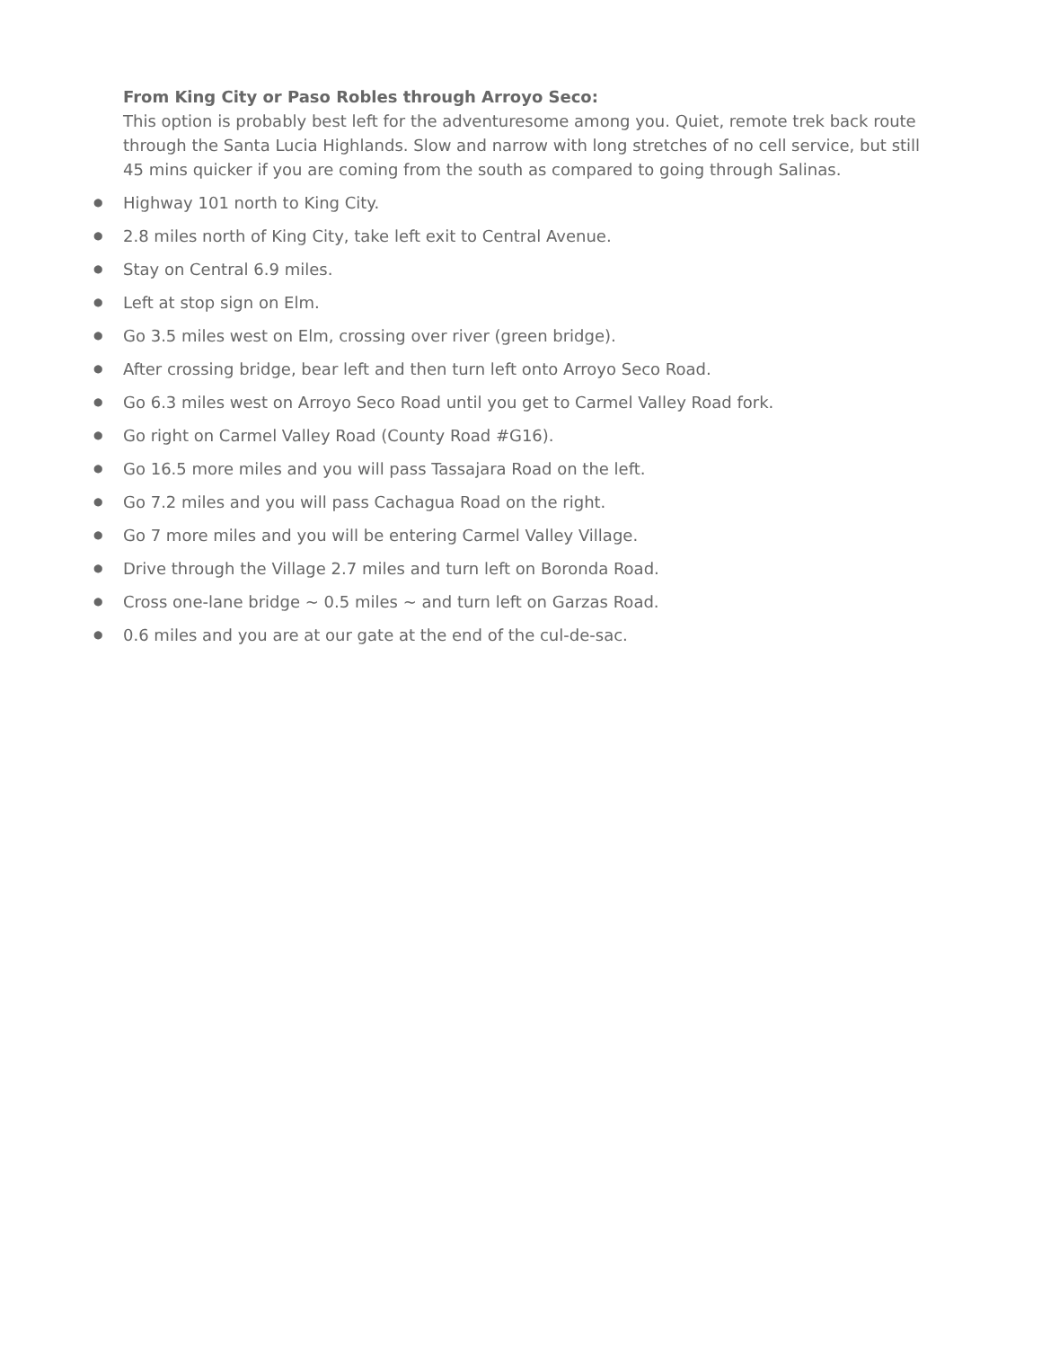From King City or Paso Robles through Arroyo Seco:
This option is probably best left for the adventuresome among you. Quiet, remote trek back route through the Santa Lucia Highlands. Slow and narrow with long stretches of no cell service, but still 45 mins quicker if you are coming from the south as compared to going through Salinas.
● Highway 101 north to King City.
● 2.8 miles north of King City, take left exit to Central Avenue.
● Stay on Central 6.9 miles.
● Left at stop sign on Elm.
● Go 3.5 miles west on Elm, crossing over river (green bridge).
● After crossing bridge, bear left and then turn left onto Arroyo Seco Road.
● Go 6.3 miles west on Arroyo Seco Road until you get to Carmel Valley Road fork.
● Go right on Carmel Valley Road (County Road #G16).
● Go 16.5 more miles and you will pass Tassajara Road on the left.
● Go 7.2 miles and you will pass Cachagua Road on the right.
● Go 7 more miles and you will be entering Carmel Valley Village.
● Drive through the Village 2.7 miles and turn left on Boronda Road.
● Cross one-lane bridge ~ 0.5 miles ~ and turn left on Garzas Road.
● 0.6 miles and you are at our gate at the end of the cul-de-sac.